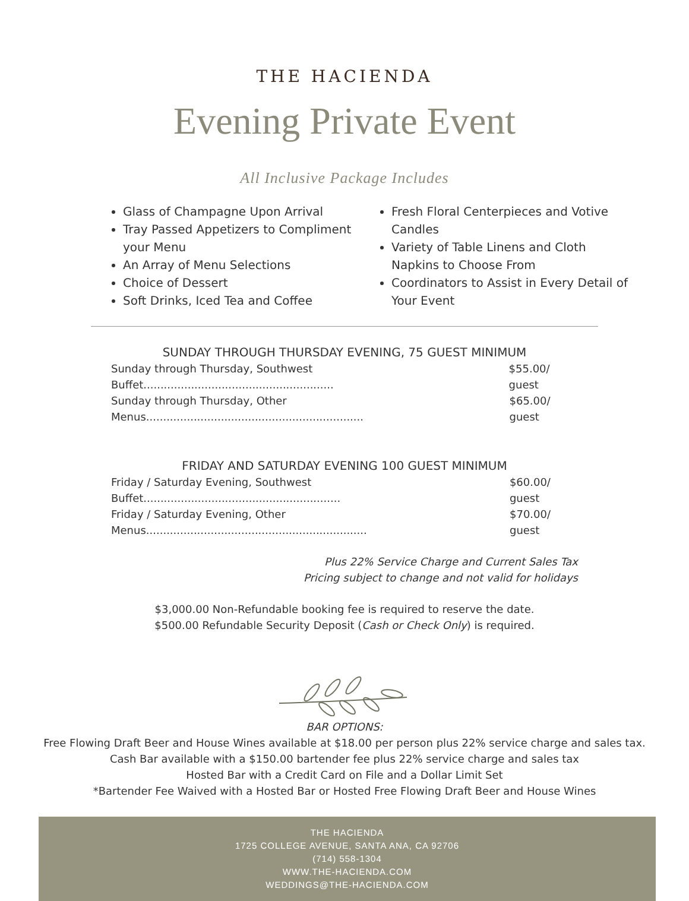THE HACIENDA
Evening Private Event
All Inclusive Package Includes
Glass of Champagne Upon Arrival
Tray Passed Appetizers to Compliment your Menu
An Array of Menu Selections
Choice of Dessert
Soft Drinks, Iced Tea and Coffee
Fresh Floral Centerpieces and Votive Candles
Variety of Table Linens and Cloth Napkins to Choose From
Coordinators to Assist in Every Detail of Your Event
SUNDAY THROUGH THURSDAY EVENING, 75 GUEST MINIMUM
Sunday through Thursday, Southwest Buffet........................................................ $55.00/ guest
Sunday through Thursday, Other Menus................................................................ $65.00/ guest
FRIDAY AND SATURDAY EVENING 100 GUEST MINIMUM
Friday / Saturday Evening, Southwest Buffet.......................................................... $60.00/ guest
Friday / Saturday Evening, Other Menus................................................................. $70.00/ guest
Plus 22% Service Charge and Current Sales Tax
Pricing subject to change and not valid for holidays
$3,000.00 Non-Refundable booking fee is required to reserve the date.
$500.00 Refundable Security Deposit (Cash or Check Only) is required.
BAR OPTIONS:
Free Flowing Draft Beer and House Wines available at $18.00 per person plus 22% service charge and sales tax.
Cash Bar available with a $150.00 bartender fee plus 22% service charge and sales tax
Hosted Bar with a Credit Card on File and a Dollar Limit Set
*Bartender Fee Waived with a Hosted Bar or Hosted Free Flowing Draft Beer and House Wines
THE HACIENDA
1725 COLLEGE AVENUE, SANTA ANA, CA 92706
(714) 558-1304
WWW.THE-HACIENDA.COM
WEDDINGS@THE-HACIENDA.COM